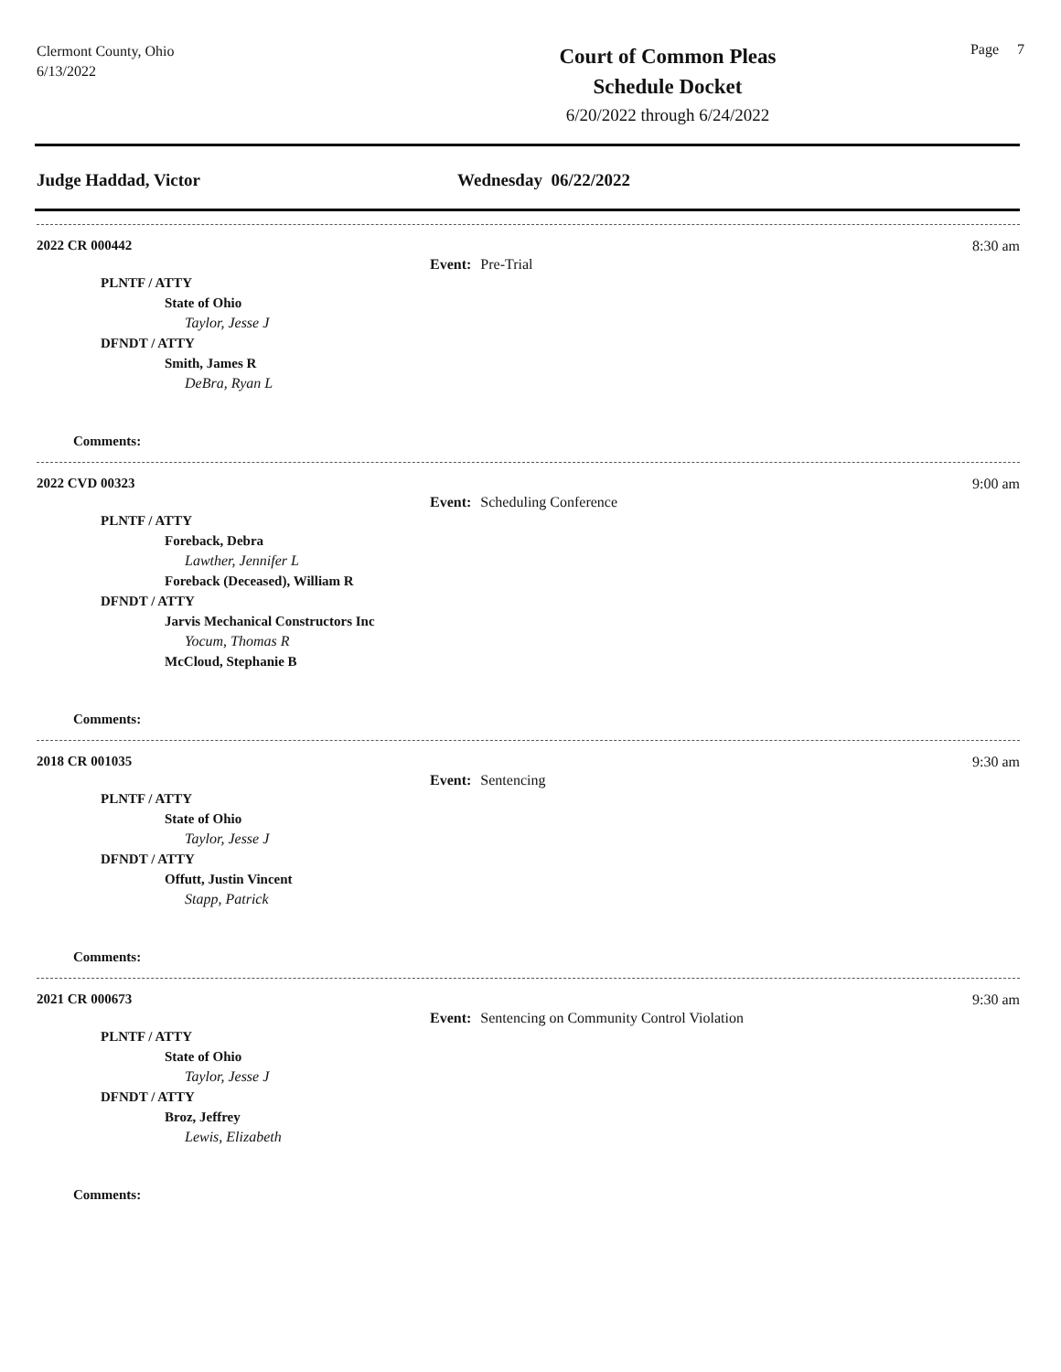Clermont County, Ohio
6/13/2022
Court of Common Pleas
Schedule Docket
6/20/2022 through 6/24/2022
Page 7
Judge Haddad, Victor Wednesday 06/22/2022
2022 CR 000442 8:30 am
Event: Pre-Trial
PLNTF / ATTY
State of Ohio
Taylor, Jesse J
DFNDT / ATTY
Smith, James R
DeBra, Ryan L
Comments:
2022 CVD 00323 9:00 am
Event: Scheduling Conference
PLNTF / ATTY
Foreback, Debra
Lawther, Jennifer L
Foreback (Deceased), William R
DFNDT / ATTY
Jarvis Mechanical Constructors Inc
Yocum, Thomas R
McCloud, Stephanie B
Comments:
2018 CR 001035 9:30 am
Event: Sentencing
PLNTF / ATTY
State of Ohio
Taylor, Jesse J
DFNDT / ATTY
Offutt, Justin Vincent
Stapp, Patrick
Comments:
2021 CR 000673 9:30 am
Event: Sentencing on Community Control Violation
PLNTF / ATTY
State of Ohio
Taylor, Jesse J
DFNDT / ATTY
Broz, Jeffrey
Lewis, Elizabeth
Comments: